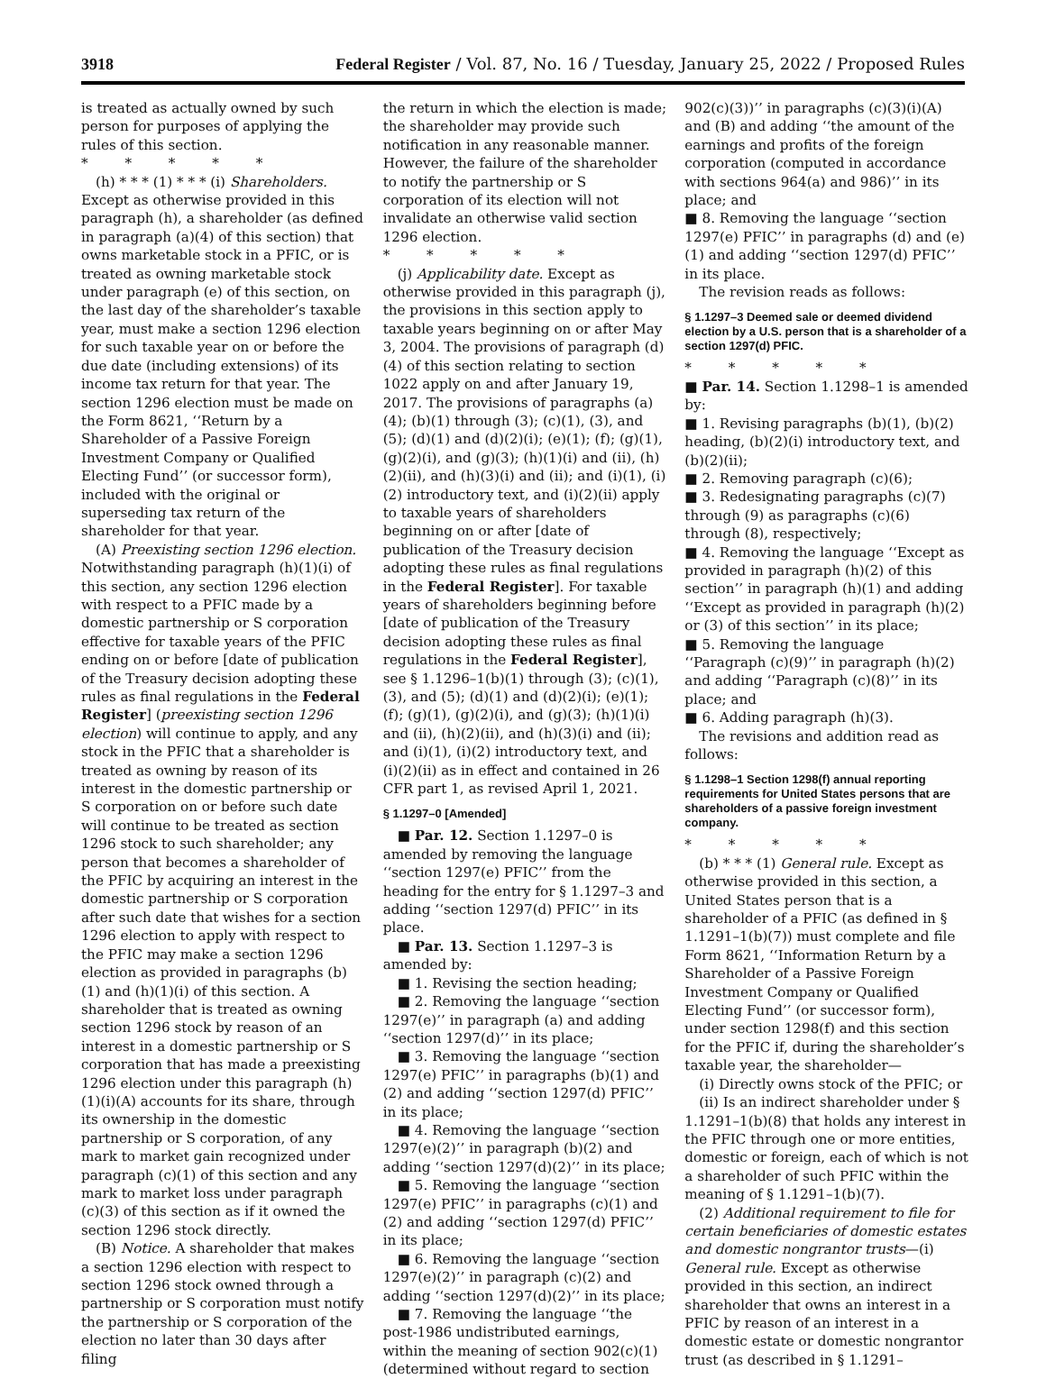3918 Federal Register / Vol. 87, No. 16 / Tuesday, January 25, 2022 / Proposed Rules
is treated as actually owned by such person for purposes of applying the rules of this section.
* * * * *
(h) * * * (1) * * * (i) Shareholders. Except as otherwise provided in this paragraph (h), a shareholder (as defined in paragraph (a)(4) of this section) that owns marketable stock in a PFIC, or is treated as owning marketable stock under paragraph (e) of this section, on the last day of the shareholder’s taxable year, must make a section 1296 election for such taxable year on or before the due date (including extensions) of its income tax return for that year. The section 1296 election must be made on the Form 8621, ‘‘Return by a Shareholder of a Passive Foreign Investment Company or Qualified Electing Fund’’ (or successor form), included with the original or superseding tax return of the shareholder for that year.
(A) Preexisting section 1296 election. Notwithstanding paragraph (h)(1)(i) of this section, any section 1296 election with respect to a PFIC made by a domestic partnership or S corporation effective for taxable years of the PFIC ending on or before [date of publication of the Treasury decision adopting these rules as final regulations in the Federal Register] (preexisting section 1296 election) will continue to apply, and any stock in the PFIC that a shareholder is treated as owning by reason of its interest in the domestic partnership or S corporation on or before such date will continue to be treated as section 1296 stock to such shareholder; any person that becomes a shareholder of the PFIC by acquiring an interest in the domestic partnership or S corporation after such date that wishes for a section 1296 election to apply with respect to the PFIC may make a section 1296 election as provided in paragraphs (b)(1) and (h)(1)(i) of this section. A shareholder that is treated as owning section 1296 stock by reason of an interest in a domestic partnership or S corporation that has made a preexisting 1296 election under this paragraph (h)(1)(i)(A) accounts for its share, through its ownership in the domestic partnership or S corporation, of any mark to market gain recognized under paragraph (c)(1) of this section and any mark to market loss under paragraph (c)(3) of this section as if it owned the section 1296 stock directly.
(B) Notice. A shareholder that makes a section 1296 election with respect to section 1296 stock owned through a partnership or S corporation must notify the partnership or S corporation of the election no later than 30 days after filing
the return in which the election is made; the shareholder may provide such notification in any reasonable manner. However, the failure of the shareholder to notify the partnership or S corporation of its election will not invalidate an otherwise valid section 1296 election.
* * * * *
(j) Applicability date. Except as otherwise provided in this paragraph (j), the provisions in this section apply to taxable years beginning on or after May 3, 2004. The provisions of paragraph (d)(4) of this section relating to section 1022 apply on and after January 19, 2017. The provisions of paragraphs (a)(4); (b)(1) through (3); (c)(1), (3), and (5); (d)(1) and (d)(2)(i); (e)(1); (f); (g)(1), (g)(2)(i), and (g)(3); (h)(1)(i) and (ii), (h)(2)(ii), and (h)(3)(i) and (ii); and (i)(1), (i)(2) introductory text, and (i)(2)(ii) apply to taxable years of shareholders beginning on or after [date of publication of the Treasury decision adopting these rules as final regulations in the Federal Register]. For taxable years of shareholders beginning before [date of publication of the Treasury decision adopting these rules as final regulations in the Federal Register], see § 1.1296–1(b)(1) through (3); (c)(1), (3), and (5); (d)(1) and (d)(2)(i); (e)(1); (f); (g)(1), (g)(2)(i), and (g)(3); (h)(1)(i) and (ii), (h)(2)(ii), and (h)(3)(i) and (ii); and (i)(1), (i)(2) introductory text, and (i)(2)(ii) as in effect and contained in 26 CFR part 1, as revised April 1, 2021.
§ 1.1297–0 [Amended]
■ Par. 12. Section 1.1297–0 is amended by removing the language ‘‘section 1297(e) PFIC’’ from the heading for the entry for § 1.1297–3 and adding ‘‘section 1297(d) PFIC’’ in its place.
■ Par. 13. Section 1.1297–3 is amended by:
■ 1. Revising the section heading;
■ 2. Removing the language ‘‘section 1297(e)’’ in paragraph (a) and adding ‘‘section 1297(d)’’ in its place;
■ 3. Removing the language ‘‘section 1297(e) PFIC’’ in paragraphs (b)(1) and (2) and adding ‘‘section 1297(d) PFIC’’ in its place;
■ 4. Removing the language ‘‘section 1297(e)(2)’’ in paragraph (b)(2) and adding ‘‘section 1297(d)(2)’’ in its place;
■ 5. Removing the language ‘‘section 1297(e) PFIC’’ in paragraphs (c)(1) and (2) and adding ‘‘section 1297(d) PFIC’’ in its place;
■ 6. Removing the language ‘‘section 1297(e)(2)’’ in paragraph (c)(2) and adding ‘‘section 1297(d)(2)’’ in its place;
■ 7. Removing the language ‘‘the post-1986 undistributed earnings, within the meaning of section 902(c)(1) (determined without regard to section
902(c)(3))’’ in paragraphs (c)(3)(i)(A) and (B) and adding ‘‘the amount of the earnings and profits of the foreign corporation (computed in accordance with sections 964(a) and 986)’’ in its place; and
■ 8. Removing the language ‘‘section 1297(e) PFIC’’ in paragraphs (d) and (e)(1) and adding ‘‘section 1297(d) PFIC’’ in its place.
The revision reads as follows:
§ 1.1297–3 Deemed sale or deemed dividend election by a U.S. person that is a shareholder of a section 1297(d) PFIC.
* * * * *
■ Par. 14. Section 1.1298–1 is amended by:
■ 1. Revising paragraphs (b)(1), (b)(2) heading, (b)(2)(i) introductory text, and (b)(2)(ii);
■ 2. Removing paragraph (c)(6);
■ 3. Redesignating paragraphs (c)(7) through (9) as paragraphs (c)(6) through (8), respectively;
■ 4. Removing the language ‘‘Except as provided in paragraph (h)(2) of this section’’ in paragraph (h)(1) and adding ‘‘Except as provided in paragraph (h)(2) or (3) of this section’’ in its place;
■ 5. Removing the language ‘‘Paragraph (c)(9)’’ in paragraph (h)(2) and adding ‘‘Paragraph (c)(8)’’ in its place; and
■ 6. Adding paragraph (h)(3).
The revisions and addition read as follows:
§ 1.1298–1 Section 1298(f) annual reporting requirements for United States persons that are shareholders of a passive foreign investment company.
* * * * *
(b) * * * (1) General rule. Except as otherwise provided in this section, a United States person that is a shareholder of a PFIC (as defined in § 1.1291–1(b)(7)) must complete and file Form 8621, ‘‘Information Return by a Shareholder of a Passive Foreign Investment Company or Qualified Electing Fund’’ (or successor form), under section 1298(f) and this section for the PFIC if, during the shareholder’s taxable year, the shareholder—
(i) Directly owns stock of the PFIC; or
(ii) Is an indirect shareholder under § 1.1291–1(b)(8) that holds any interest in the PFIC through one or more entities, domestic or foreign, each of which is not a shareholder of such PFIC within the meaning of § 1.1291–1(b)(7).
(2) Additional requirement to file for certain beneficiaries of domestic estates and domestic nongrantor trusts—(i) General rule. Except as otherwise provided in this section, an indirect shareholder that owns an interest in a PFIC by reason of an interest in a domestic estate or domestic nongrantor trust (as described in § 1.1291–